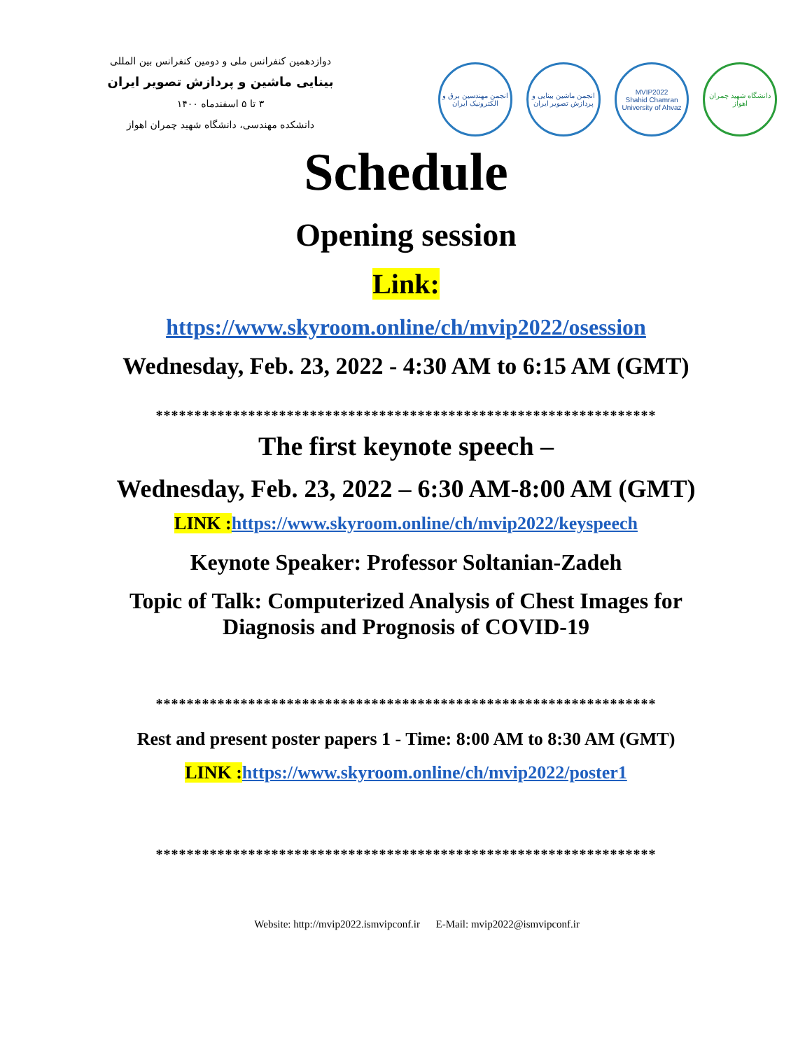دوازدهمین کنفرانس ملی و دومین کنفرانس بین المللی
بینایی ماشین و پردازش تصویر ایران
۳ تا ۵ اسفندماه ۱۴۰۰
دانشکده مهندسی، دانشگاه شهید چمران اهواز
انجمن مهندسین برق و الکترونیک ایران
انجمن ماشین بینایی و پردازش تصویر ایران
MVIP2022
Shahid Chamran University of Ahvaz
دانشگاه شهید چمران اهواز
Schedule
Opening session
Link:
https://www.skyroom.online/ch/mvip2022/osession
Wednesday, Feb. 23, 2022 - 4:30 AM to 6:15 AM (GMT)
*****************************************************************
The first keynote speech –
Wednesday, Feb. 23, 2022 – 6:30 AM-8:00 AM (GMT)
LINK : https://www.skyroom.online/ch/mvip2022/keyspeech
Keynote Speaker: Professor Soltanian-Zadeh
Topic of Talk: Computerized Analysis of Chest Images for
Diagnosis and Prognosis of COVID-19
*****************************************************************
Rest and present poster papers 1 - Time: 8:00 AM to 8:30 AM (GMT)
LINK : https://www.skyroom.online/ch/mvip2022/poster1
*****************************************************************
Website: http://mvip2022.ismvipconf.ir E-Mail: mvip2022@ismvipconf.ir